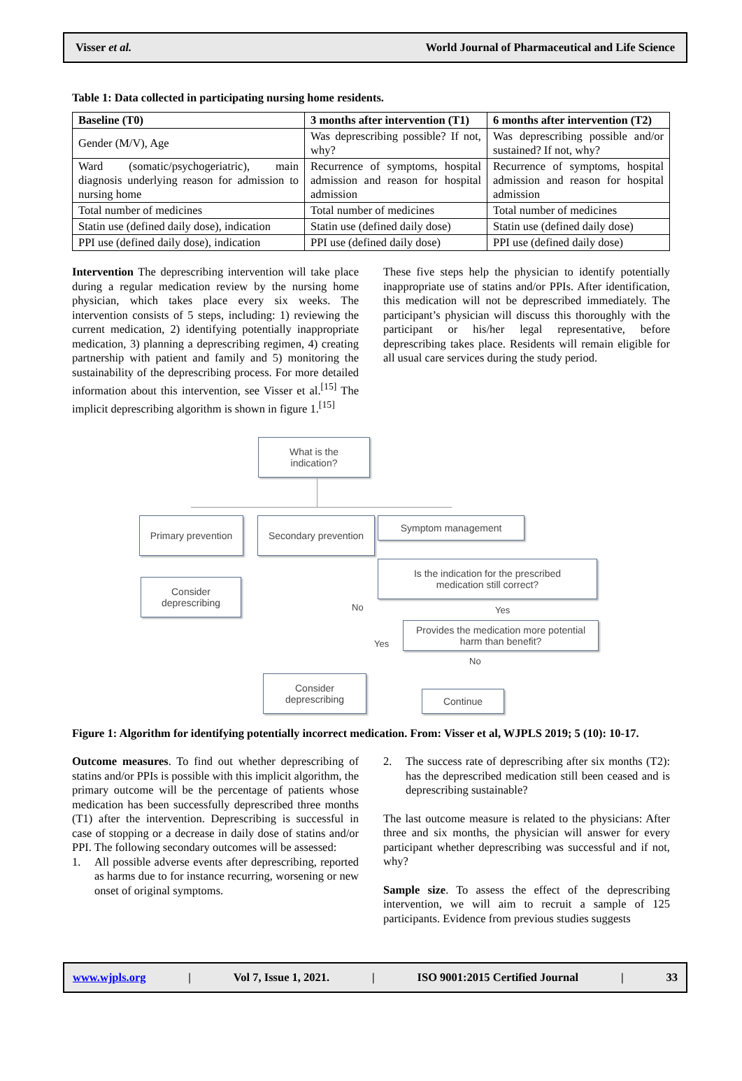Visser et al. World Journal of Pharmaceutical and Life Science
Table 1: Data collected in participating nursing home residents.
| Baseline (T0) | 3 months after intervention (T1) | 6 months after intervention (T2) |
| --- | --- | --- |
| Gender (M/V), Age | Was deprescribing possible? If not, why? | Was deprescribing possible and/or sustained? If not, why? |
| Ward (somatic/psychogeriatric), main diagnosis underlying reason for admission to nursing home | Recurrence of symptoms, hospital admission and reason for hospital admission | Recurrence of symptoms, hospital admission and reason for hospital admission |
| Total number of medicines | Total number of medicines | Total number of medicines |
| Statin use (defined daily dose), indication | Statin use (defined daily dose) | Statin use (defined daily dose) |
| PPI use (defined daily dose), indication | PPI use (defined daily dose) | PPI use (defined daily dose) |
Intervention The deprescribing intervention will take place during a regular medication review by the nursing home physician, which takes place every six weeks. The intervention consists of 5 steps, including: 1) reviewing the current medication, 2) identifying potentially inappropriate medication, 3) planning a deprescribing regimen, 4) creating partnership with patient and family and 5) monitoring the sustainability of the deprescribing process. For more detailed information about this intervention, see Visser et al.<sup>[15]</sup> The implicit deprescribing algorithm is shown in figure 1.<sup>[15]</sup>
These five steps help the physician to identify potentially inappropriate use of statins and/or PPIs. After identification, this medication will not be deprescribed immediately. The participant’s physician will discuss this thoroughly with the participant or his/her legal representative, before deprescribing takes place. Residents will remain eligible for all usual care services during the study period.
What is the
indication?
Primary prevention
Secondary prevention
Symptom management
Consider
deprescribing
Is the indication for the prescribed
medication still correct?
No Yes
Provides the medication more potential
harm than benefit?
Yes
No
Consider
deprescribing
Continue
Figure 1: Algorithm for identifying potentially incorrect medication. From: Visser et al, WJPLS 2019; 5 (10): 10-17.
Outcome measures. To find out whether deprescribing of statins and/or PPIs is possible with this implicit algorithm, the primary outcome will be the percentage of patients whose medication has been successfully deprescribed three months (T1) after the intervention. Deprescribing is successful in case of stopping or a decrease in daily dose of statins and/or PPI. The following secondary outcomes will be assessed:
1. All possible adverse events after deprescribing, reported as harms due to for instance recurring, worsening or new onset of original symptoms.
2. The success rate of deprescribing after six months (T2): has the deprescribed medication still been ceased and is deprescribing sustainable?
The last outcome measure is related to the physicians: After three and six months, the physician will answer for every participant whether deprescribing was successful and if not, why?
Sample size. To assess the effect of the deprescribing intervention, we will aim to recruit a sample of 125 participants. Evidence from previous studies suggests
www.wjpls.org | Vol 7, Issue 1, 2021. | ISO 9001:2015 Certified Journal | 33